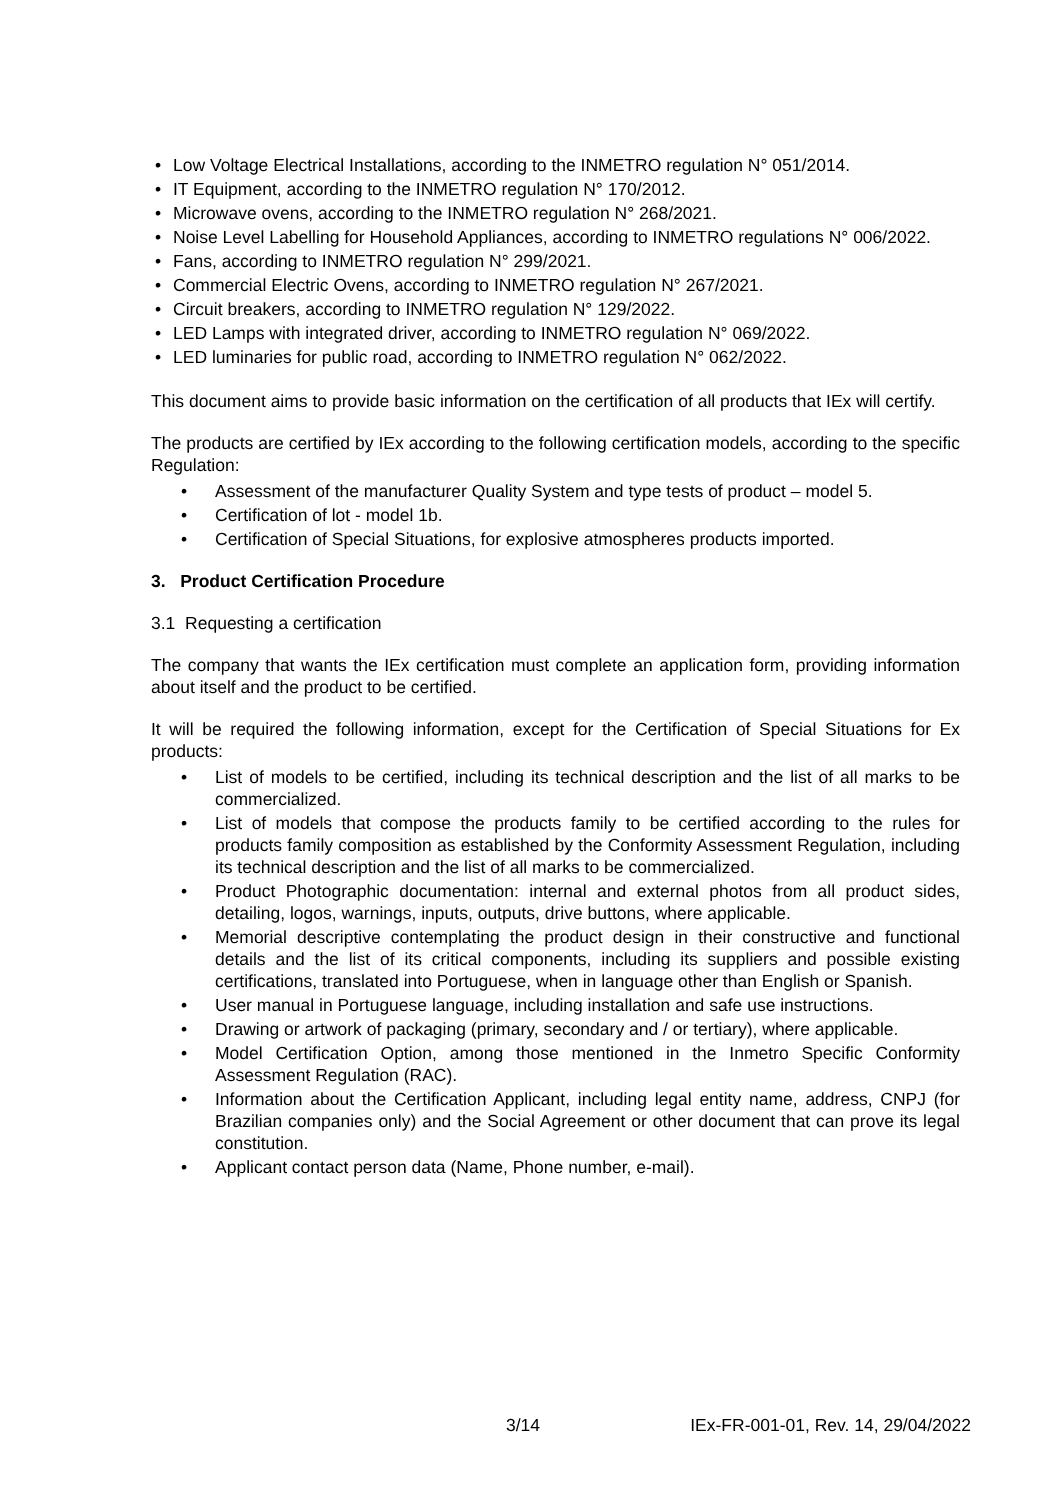• Low Voltage Electrical Installations, according to the INMETRO regulation N° 051/2014.
• IT Equipment, according to the INMETRO regulation N° 170/2012.
• Microwave ovens, according to the INMETRO regulation N° 268/2021.
• Noise Level Labelling for Household Appliances, according to INMETRO regulations N° 006/2022.
• Fans, according to INMETRO regulation N° 299/2021.
• Commercial Electric Ovens, according to INMETRO regulation N° 267/2021.
• Circuit breakers, according to INMETRO regulation N° 129/2022.
• LED Lamps with integrated driver, according to INMETRO regulation N° 069/2022.
• LED luminaries for public road, according to INMETRO regulation N° 062/2022.
This document aims to provide basic information on the certification of all products that IEx will certify.
The products are certified by IEx according to the following certification models, according to the specific Regulation:
• Assessment of the manufacturer Quality System and type tests of product – model 5.
• Certification of lot - model 1b.
• Certification of Special Situations, for explosive atmospheres products imported.
3. Product Certification Procedure
3.1 Requesting a certification
The company that wants the IEx certification must complete an application form, providing information about itself and the product to be certified.
It will be required the following information, except for the Certification of Special Situations for Ex products:
• List of models to be certified, including its technical description and the list of all marks to be commercialized.
• List of models that compose the products family to be certified according to the rules for products family composition as established by the Conformity Assessment Regulation, including its technical description and the list of all marks to be commercialized.
• Product Photographic documentation: internal and external photos from all product sides, detailing, logos, warnings, inputs, outputs, drive buttons, where applicable.
• Memorial descriptive contemplating the product design in their constructive and functional details and the list of its critical components, including its suppliers and possible existing certifications, translated into Portuguese, when in language other than English or Spanish.
• User manual in Portuguese language, including installation and safe use instructions.
• Drawing or artwork of packaging (primary, secondary and / or tertiary), where applicable.
• Model Certification Option, among those mentioned in the Inmetro Specific Conformity Assessment Regulation (RAC).
• Information about the Certification Applicant, including legal entity name, address, CNPJ (for Brazilian companies only) and the Social Agreement or other document that can prove its legal constitution.
• Applicant contact person data (Name, Phone number, e-mail).
3/14 IEx-FR-001-01, Rev. 14, 29/04/2022